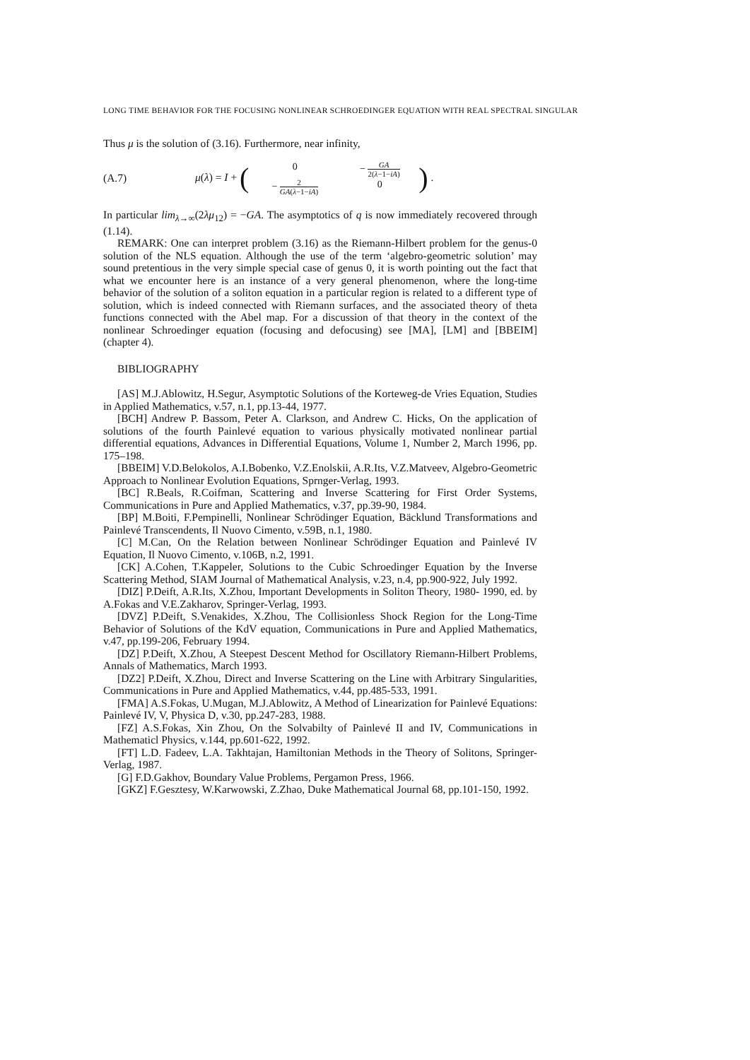LONG TIME BEHAVIOR FOR THE FOCUSING NONLINEAR SCHROEDINGER EQUATION WITH REAL SPECTRAL SINGULAR
Thus μ is the solution of (3.16). Furthermore, near infinity,
(A.7) μ(λ) = I + (0 − GA 2(λ−1−iA) − 2 GA(λ−1−iA) 0) .
In particular lim<sub>λ→∞</sub>(2λμ<sub>12</sub>) = −GA. The asymptotics of q is now immediately recovered through (1.14).
REMARK: One can interpret problem (3.16) as the Riemann-Hilbert problem for the genus-0 solution of the NLS equation. Although the use of the term ‘algebro-geometric solution’ may sound pretentious in the very simple special case of genus 0, it is worth pointing out the fact that what we encounter here is an instance of a very general phenomenon, where the long-time behavior of the solution of a soliton equation in a particular region is related to a different type of solution, which is indeed connected with Riemann surfaces, and the associated theory of theta functions connected with the Abel map. For a discussion of that theory in the context of the nonlinear Schroedinger equation (focusing and defocusing) see [MA], [LM] and [BBEIM] (chapter 4).
BIBLIOGRAPHY
[AS] M.J.Ablowitz, H.Segur, Asymptotic Solutions of the Korteweg-de Vries Equation, Studies in Applied Mathematics, v.57, n.1, pp.13-44, 1977.
[BCH] Andrew P. Bassom, Peter A. Clarkson, and Andrew C. Hicks, On the application of solutions of the fourth Painlevé equation to various physically motivated nonlinear partial differential equations, Advances in Differential Equations, Volume 1, Number 2, March 1996, pp. 175–198.
[BBEIM] V.D.Belokolos, A.I.Bobenko, V.Z.Enolskii, A.R.Its, V.Z.Matveev, Algebro-Geometric Approach to Nonlinear Evolution Equations, Sprnger-Verlag, 1993.
[BC] R.Beals, R.Coifman, Scattering and Inverse Scattering for First Order Systems, Communications in Pure and Applied Mathematics, v.37, pp.39-90, 1984.
[BP] M.Boiti, F.Pempinelli, Nonlinear Schrödinger Equation, Bäcklund Transformations and Painlevé Transcendents, Il Nuovo Cimento, v.59B, n.1, 1980.
[C] M.Can, On the Relation between Nonlinear Schrödinger Equation and Painlevé IV Equation, Il Nuovo Cimento, v.106B, n.2, 1991.
[CK] A.Cohen, T.Kappeler, Solutions to the Cubic Schroedinger Equation by the Inverse Scattering Method, SIAM Journal of Mathematical Analysis, v.23, n.4, pp.900-922, July 1992.
[DIZ] P.Deift, A.R.Its, X.Zhou, Important Developments in Soliton Theory, 1980- 1990, ed. by A.Fokas and V.E.Zakharov, Springer-Verlag, 1993.
[DVZ] P.Deift, S.Venakides, X.Zhou, The Collisionless Shock Region for the Long-Time Behavior of Solutions of the KdV equation, Communications in Pure and Applied Mathematics, v.47, pp.199-206, February 1994.
[DZ] P.Deift, X.Zhou, A Steepest Descent Method for Oscillatory Riemann-Hilbert Problems, Annals of Mathematics, March 1993.
[DZ2] P.Deift, X.Zhou, Direct and Inverse Scattering on the Line with Arbitrary Singularities, Communications in Pure and Applied Mathematics, v.44, pp.485-533, 1991.
[FMA] A.S.Fokas, U.Mugan, M.J.Ablowitz, A Method of Linearization for Painlevé Equations: Painlevé IV, V, Physica D, v.30, pp.247-283, 1988.
[FZ] A.S.Fokas, Xin Zhou, On the Solvabilty of Painlevé II and IV, Communications in Mathematicl Physics, v.144, pp.601-622, 1992.
[FT] L.D. Fadeev, L.A. Takhtajan, Hamiltonian Methods in the Theory of Solitons, Springer-Verlag, 1987.
[G] F.D.Gakhov, Boundary Value Problems, Pergamon Press, 1966.
[GKZ] F.Gesztesy, W.Karwowski, Z.Zhao, Duke Mathematical Journal 68, pp.101-150, 1992.